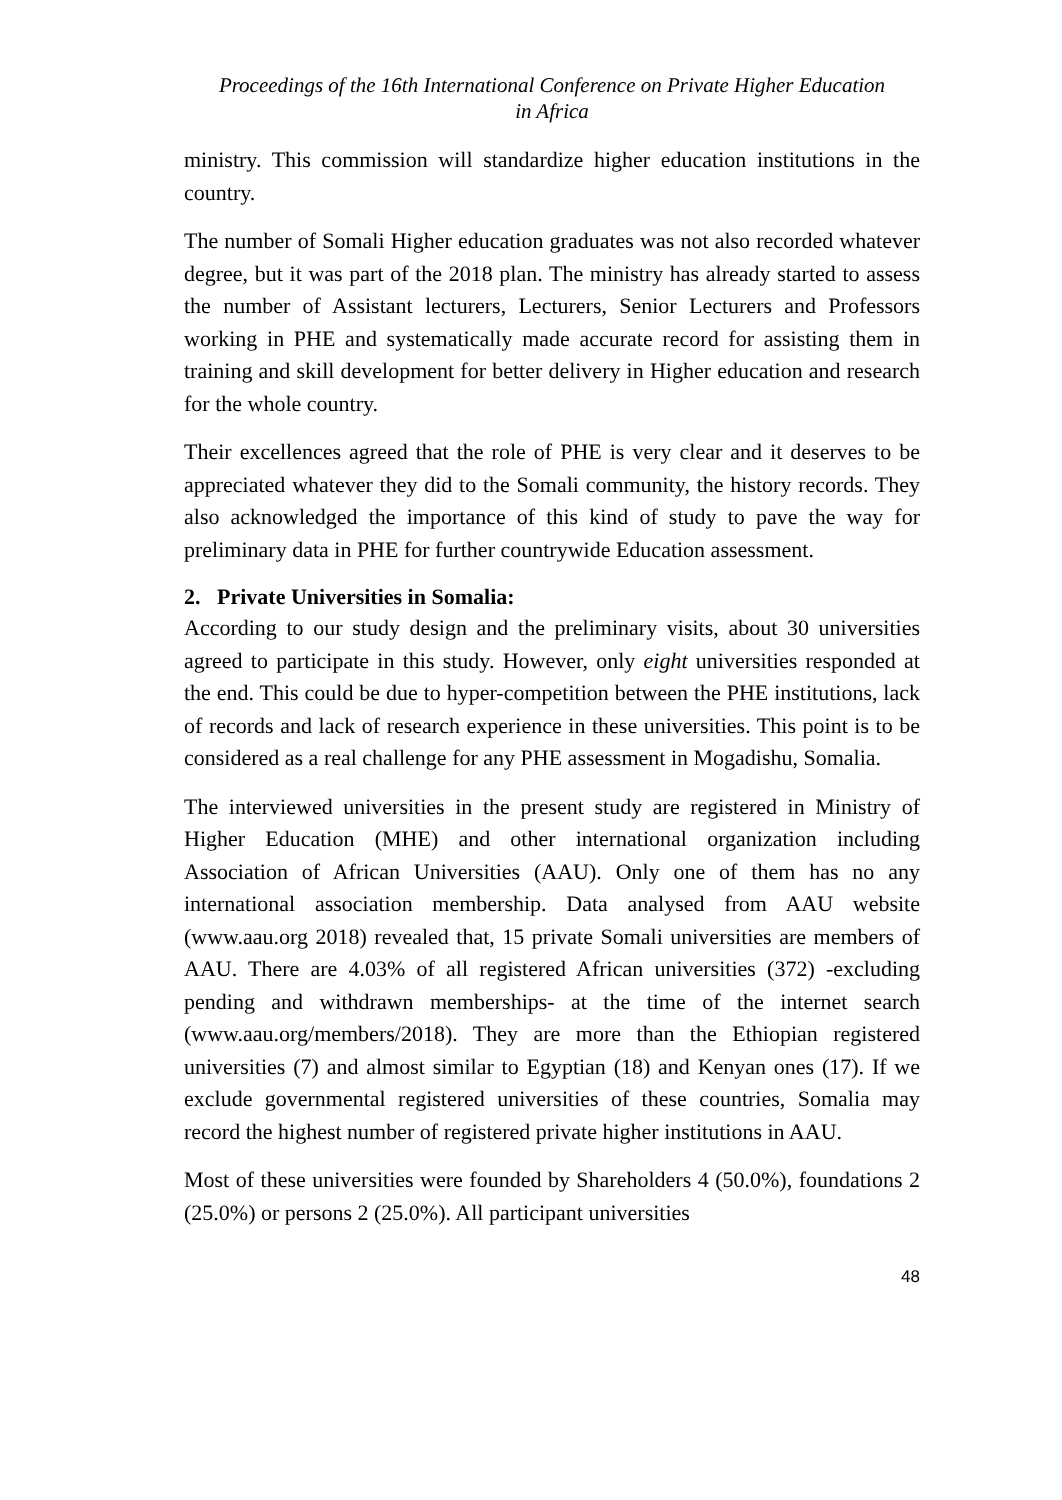Proceedings of the 16th International Conference on Private Higher Education
in Africa
ministry. This commission will standardize higher education institutions in the country.
The number of Somali Higher education graduates was not also recorded whatever degree, but it was part of the 2018 plan. The ministry has already started to assess the number of Assistant lecturers, Lecturers, Senior Lecturers and Professors working in PHE and systematically made accurate record for assisting them in training and skill development for better delivery in Higher education and research for the whole country.
Their excellences agreed that the role of PHE is very clear and it deserves to be appreciated whatever they did to the Somali community, the history records. They also acknowledged the importance of this kind of study to pave the way for preliminary data in PHE for further countrywide Education assessment.
2. Private Universities in Somalia:
According to our study design and the preliminary visits, about 30 universities agreed to participate in this study. However, only eight universities responded at the end. This could be due to hyper-competition between the PHE institutions, lack of records and lack of research experience in these universities. This point is to be considered as a real challenge for any PHE assessment in Mogadishu, Somalia.
The interviewed universities in the present study are registered in Ministry of Higher Education (MHE) and other international organization including Association of African Universities (AAU). Only one of them has no any international association membership. Data analysed from AAU website (www.aau.org 2018) revealed that, 15 private Somali universities are members of AAU. There are 4.03% of all registered African universities (372) -excluding pending and withdrawn memberships- at the time of the internet search (www.aau.org/members/2018). They are more than the Ethiopian registered universities (7) and almost similar to Egyptian (18) and Kenyan ones (17). If we exclude governmental registered universities of these countries, Somalia may record the highest number of registered private higher institutions in AAU.
Most of these universities were founded by Shareholders 4 (50.0%), foundations 2 (25.0%) or persons 2 (25.0%). All participant universities
48